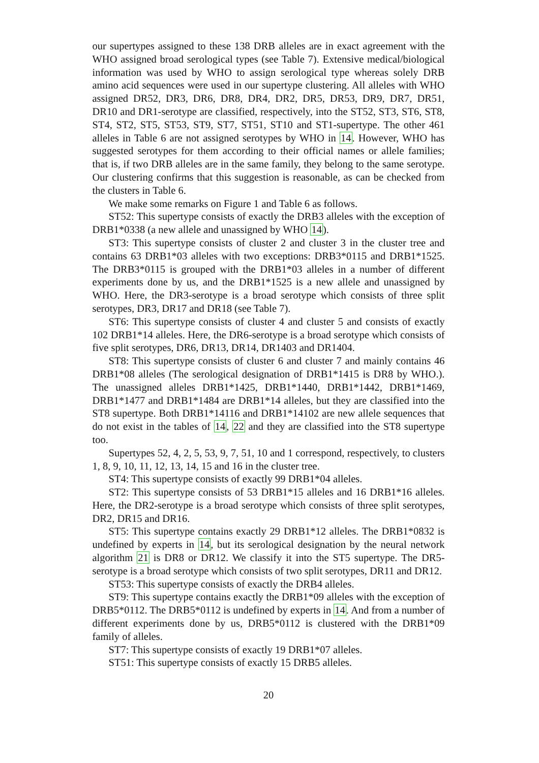our supertypes assigned to these 138 DRB alleles are in exact agreement with the WHO assigned broad serological types (see Table 7). Extensive medical/biological information was used by WHO to assign serological type whereas solely DRB amino acid sequences were used in our supertype clustering. All alleles with WHO assigned DR52, DR3, DR6, DR8, DR4, DR2, DR5, DR53, DR9, DR7, DR51, DR10 and DR1-serotype are classified, respectively, into the ST52, ST3, ST6, ST8, ST4, ST2, ST5, ST53, ST9, ST7, ST51, ST10 and ST1-supertype. The other 461 alleles in Table 6 are not assigned serotypes by WHO in 14. However, WHO has suggested serotypes for them according to their official names or allele families; that is, if two DRB alleles are in the same family, they belong to the same serotype. Our clustering confirms that this suggestion is reasonable, as can be checked from the clusters in Table 6.
We make some remarks on Figure 1 and Table 6 as follows.
ST52: This supertype consists of exactly the DRB3 alleles with the exception of DRB1*0338 (a new allele and unassigned by WHO 14).
ST3: This supertype consists of cluster 2 and cluster 3 in the cluster tree and contains 63 DRB1*03 alleles with two exceptions: DRB3*0115 and DRB1*1525. The DRB3*0115 is grouped with the DRB1*03 alleles in a number of different experiments done by us, and the DRB1*1525 is a new allele and unassigned by WHO. Here, the DR3-serotype is a broad serotype which consists of three split serotypes, DR3, DR17 and DR18 (see Table 7).
ST6: This supertype consists of cluster 4 and cluster 5 and consists of exactly 102 DRB1*14 alleles. Here, the DR6-serotype is a broad serotype which consists of five split serotypes, DR6, DR13, DR14, DR1403 and DR1404.
ST8: This supertype consists of cluster 6 and cluster 7 and mainly contains 46 DRB1*08 alleles (The serological designation of DRB1*1415 is DR8 by WHO.). The unassigned alleles DRB1*1425, DRB1*1440, DRB1*1442, DRB1*1469, DRB1*1477 and DRB1*1484 are DRB1*14 alleles, but they are classified into the ST8 supertype. Both DRB1*14116 and DRB1*14102 are new allele sequences that do not exist in the tables of 14, 22 and they are classified into the ST8 supertype too.
Supertypes 52, 4, 2, 5, 53, 9, 7, 51, 10 and 1 correspond, respectively, to clusters 1, 8, 9, 10, 11, 12, 13, 14, 15 and 16 in the cluster tree.
ST4: This supertype consists of exactly 99 DRB1*04 alleles.
ST2: This supertype consists of 53 DRB1*15 alleles and 16 DRB1*16 alleles. Here, the DR2-serotype is a broad serotype which consists of three split serotypes, DR2, DR15 and DR16.
ST5: This supertype contains exactly 29 DRB1*12 alleles. The DRB1*0832 is undefined by experts in 14, but its serological designation by the neural network algorithm 21 is DR8 or DR12. We classify it into the ST5 supertype. The DR5-serotype is a broad serotype which consists of two split serotypes, DR11 and DR12.
ST53: This supertype consists of exactly the DRB4 alleles.
ST9: This supertype contains exactly the DRB1*09 alleles with the exception of DRB5*0112. The DRB5*0112 is undefined by experts in 14. And from a number of different experiments done by us, DRB5*0112 is clustered with the DRB1*09 family of alleles.
ST7: This supertype consists of exactly 19 DRB1*07 alleles.
ST51: This supertype consists of exactly 15 DRB5 alleles.
20